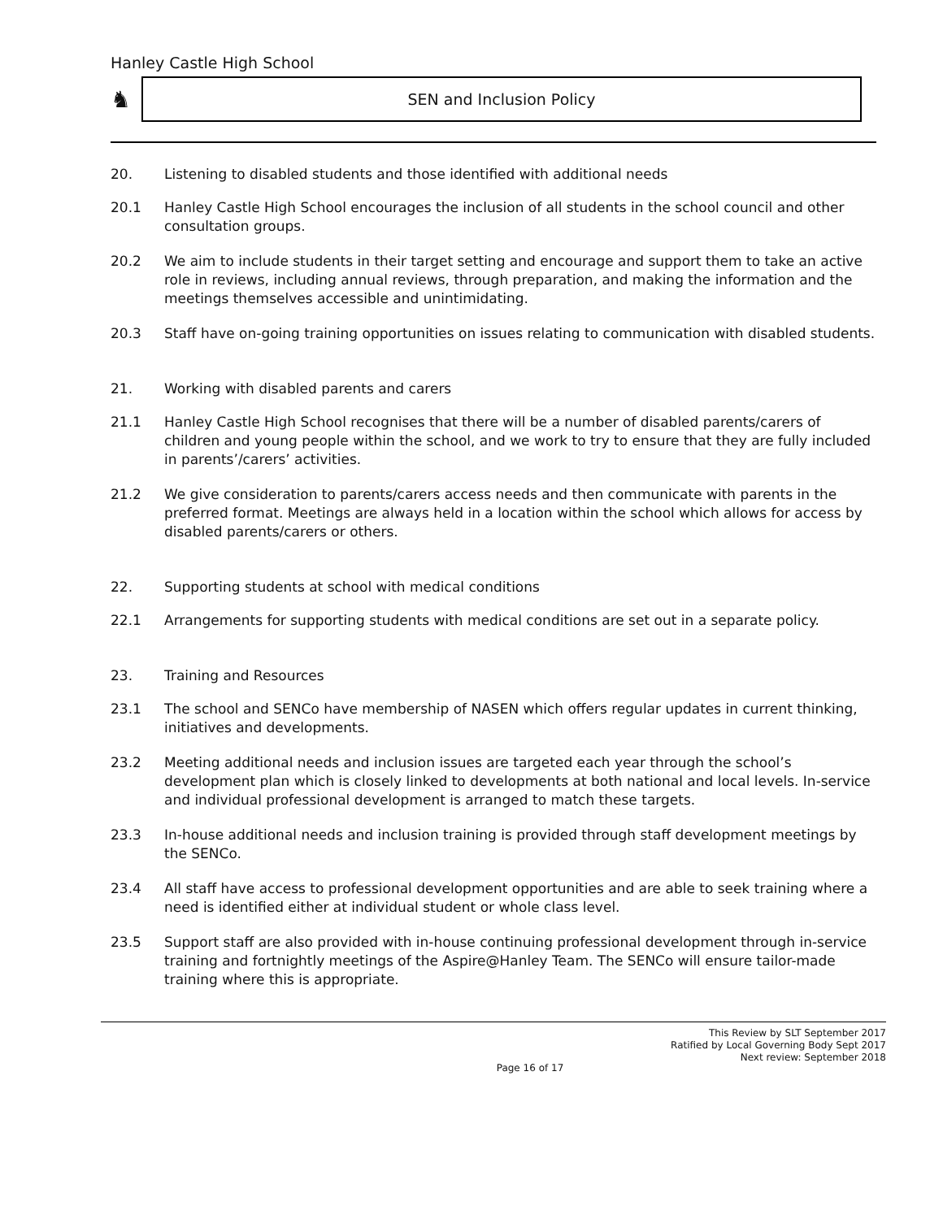Hanley Castle High School
♞
SEN and Inclusion Policy
20. Listening to disabled students and those identified with additional needs
20.1 Hanley Castle High School encourages the inclusion of all students in the school council and other consultation groups.
20.2 We aim to include students in their target setting and encourage and support them to take an active role in reviews, including annual reviews, through preparation, and making the information and the meetings themselves accessible and unintimidating.
20.3 Staff have on-going training opportunities on issues relating to communication with disabled students.
21. Working with disabled parents and carers
21.1 Hanley Castle High School recognises that there will be a number of disabled parents/carers of children and young people within the school, and we work to try to ensure that they are fully included in parents’/carers’ activities.
21.2 We give consideration to parents/carers access needs and then communicate with parents in the preferred format. Meetings are always held in a location within the school which allows for access by disabled parents/carers or others.
22. Supporting students at school with medical conditions
22.1 Arrangements for supporting students with medical conditions are set out in a separate policy.
23. Training and Resources
23.1 The school and SENCo have membership of NASEN which offers regular updates in current thinking, initiatives and developments.
23.2 Meeting additional needs and inclusion issues are targeted each year through the school’s development plan which is closely linked to developments at both national and local levels. In-service and individual professional development is arranged to match these targets.
23.3 In-house additional needs and inclusion training is provided through staff development meetings by the SENCo.
23.4 All staff have access to professional development opportunities and are able to seek training where a need is identified either at individual student or whole class level.
23.5 Support staff are also provided with in-house continuing professional development through in-service training and fortnightly meetings of the Aspire@Hanley Team. The SENCo will ensure tailor-made training where this is appropriate.
This Review by SLT September 2017
Ratified by Local Governing Body Sept 2017
Next review: September 2018
Page 16 of 17